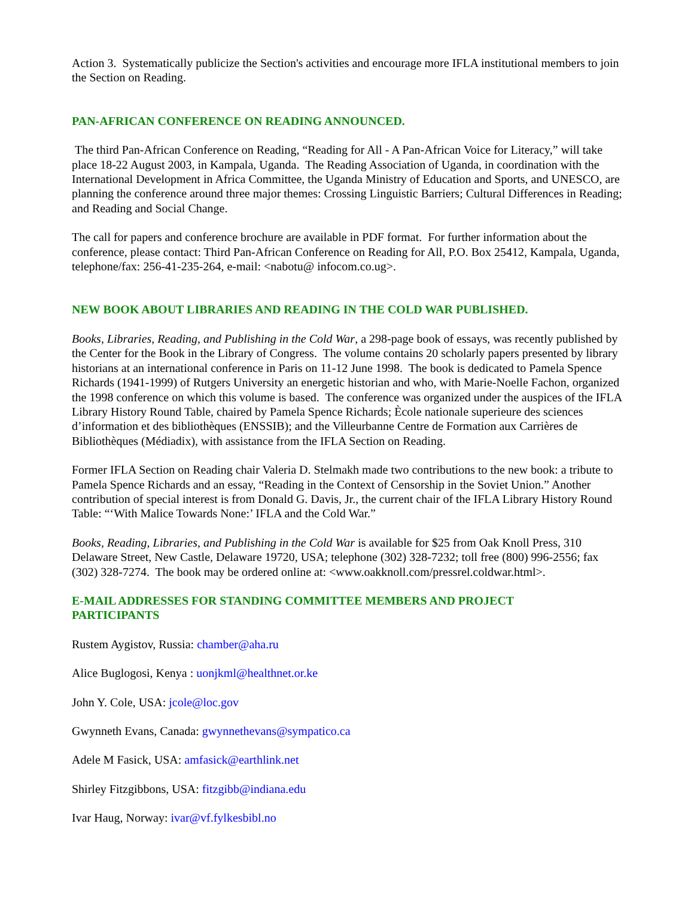Action 3. Systematically publicize the Section's activities and encourage more IFLA institutional members to join the Section on Reading.
PAN-AFRICAN CONFERENCE ON READING ANNOUNCED.
The third Pan-African Conference on Reading, “Reading for All - A Pan-African Voice for Literacy,” will take place 18-22 August 2003, in Kampala, Uganda. The Reading Association of Uganda, in coordination with the International Development in Africa Committee, the Uganda Ministry of Education and Sports, and UNESCO, are planning the conference around three major themes: Crossing Linguistic Barriers; Cultural Differences in Reading; and Reading and Social Change.
The call for papers and conference brochure are available in PDF format. For further information about the conference, please contact: Third Pan-African Conference on Reading for All, P.O. Box 25412, Kampala, Uganda, telephone/fax: 256-41-235-264, e-mail: <nabotu@ infocom.co.ug>.
NEW BOOK ABOUT LIBRARIES AND READING IN THE COLD WAR PUBLISHED.
Books, Libraries, Reading, and Publishing in the Cold War, a 298-page book of essays, was recently published by the Center for the Book in the Library of Congress. The volume contains 20 scholarly papers presented by library historians at an international conference in Paris on 11-12 June 1998. The book is dedicated to Pamela Spence Richards (1941-1999) of Rutgers University an energetic historian and who, with Marie-Noelle Fachon, organized the 1998 conference on which this volume is based. The conference was organized under the auspices of the IFLA Library History Round Table, chaired by Pamela Spence Richards; Ècole nationale superieure des sciences d’information et des bibliothèques (ENSSIB); and the Villeurbanne Centre de Formation aux Carrières de Bibliothèques (Médiadix), with assistance from the IFLA Section on Reading.
Former IFLA Section on Reading chair Valeria D. Stelmakh made two contributions to the new book: a tribute to Pamela Spence Richards and an essay, “Reading in the Context of Censorship in the Soviet Union.” Another contribution of special interest is from Donald G. Davis, Jr., the current chair of the IFLA Library History Round Table: “‘With Malice Towards None:’ IFLA and the Cold War.”
Books, Reading, Libraries, and Publishing in the Cold War is available for $25 from Oak Knoll Press, 310 Delaware Street, New Castle, Delaware 19720, USA; telephone (302) 328-7232; toll free (800) 996-2556; fax (302) 328-7274. The book may be ordered online at: <www.oakknoll.com/pressrel.coldwar.html>.
E-MAIL ADDRESSES FOR STANDING COMMITTEE MEMBERS AND PROJECT
PARTICIPANTS
Rustem Aygistov, Russia: chamber@aha.ru
Alice Buglogosi, Kenya : uonjkml@healthnet.or.ke
John Y. Cole, USA: jcole@loc.gov
Gwynneth Evans, Canada: gwynnethevans@sympatico.ca
Adele M Fasick, USA: amfasick@earthlink.net
Shirley Fitzgibbons, USA: fitzgibb@indiana.edu
Ivar Haug, Norway: ivar@vf.fylkesbibl.no